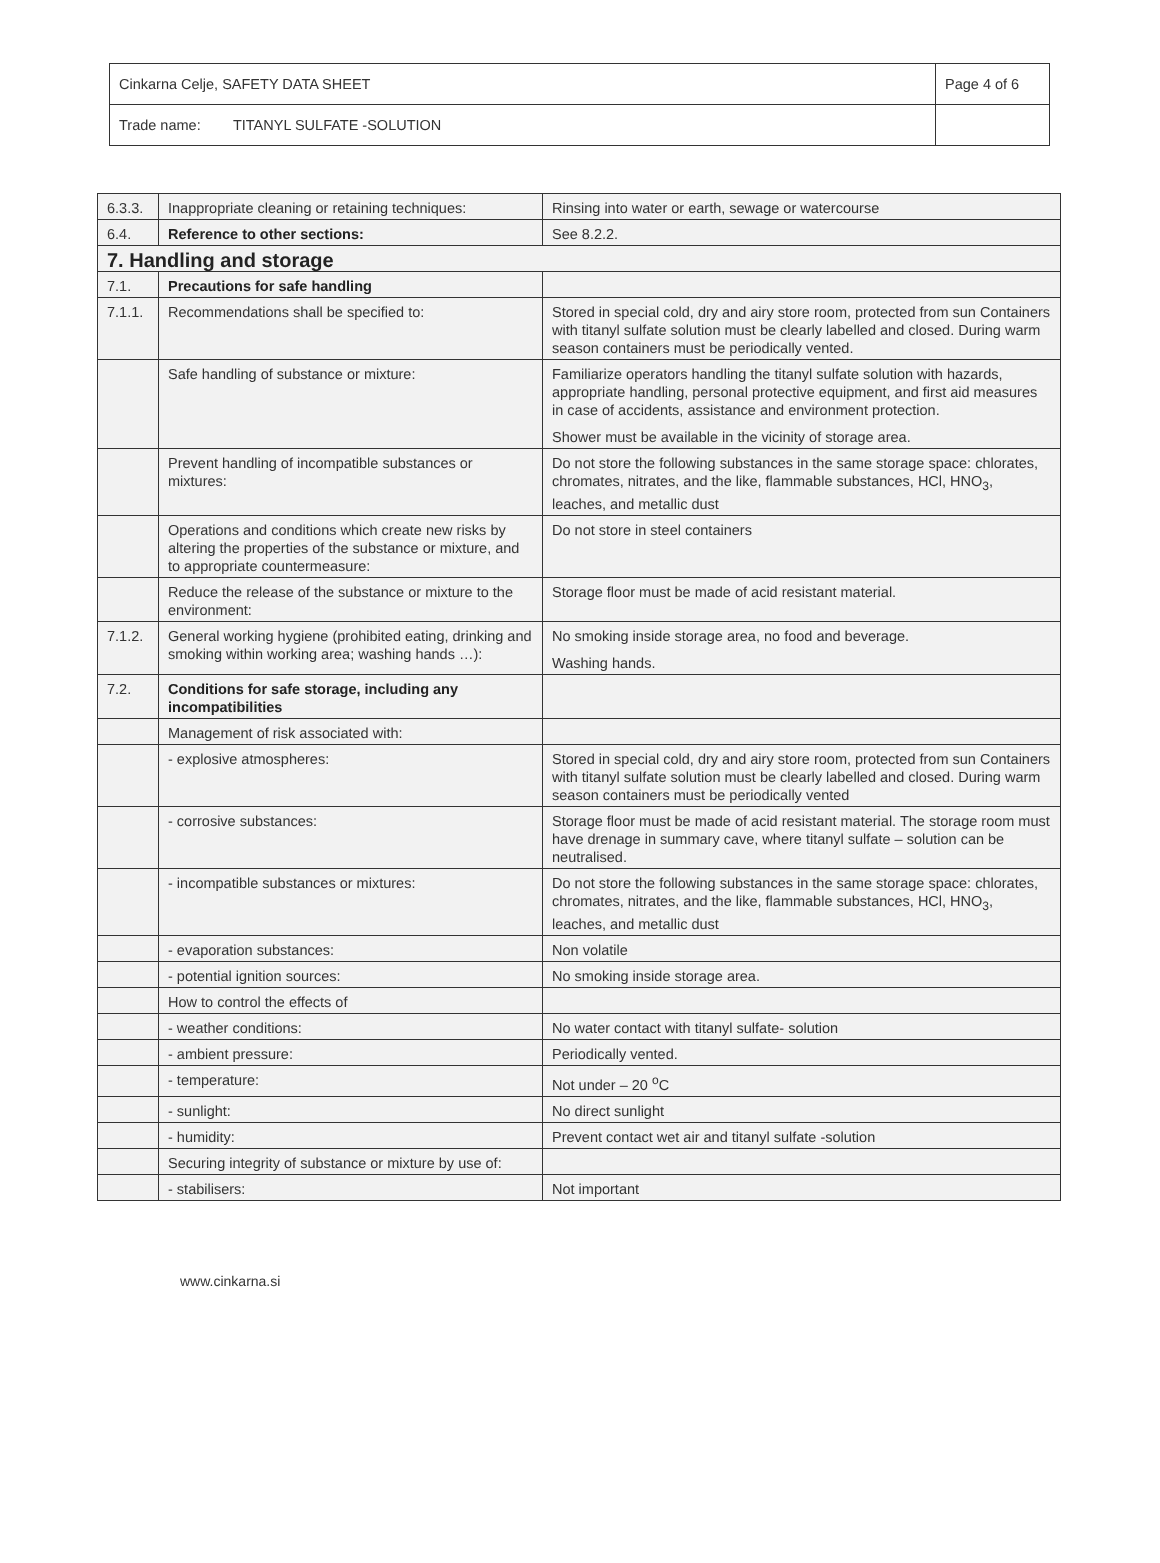| Cinkarna Celje, SAFETY DATA SHEET | Page 4 of 6 |
| Trade name: TITANYL SULFATE -SOLUTION | |
| 6.3.3. | Inappropriate cleaning or retaining techniques: | Rinsing into water or earth, sewage or watercourse |
| 6.4. | Reference to other sections: | See 8.2.2. |
| 7. Handling and storage | | |
| 7.1. | Precautions for safe handling | |
| 7.1.1. | Recommendations shall be specified to: | Stored in special cold, dry and airy store room, protected from sun Containers with titanyl sulfate solution must be clearly labelled and closed. During warm season containers must be periodically vented. |
| | Safe handling of substance or mixture: | Familiarize operators handling the titanyl sulfate solution with hazards, appropriate handling, personal protective equipment, and first aid measures in case of accidents, assistance and environment protection. Shower must be available in the vicinity of storage area. |
| | Prevent handling of incompatible substances or mixtures: | Do not store the following substances in the same storage space: chlorates, chromates, nitrates, and the like, flammable substances, HCl, HNO<sub>3</sub>, leaches, and metallic dust |
| | Operations and conditions which create new risks by altering the properties of the substance or mixture, and to appropriate countermeasure: | Do not store in steel containers |
| | Reduce the release of the substance or mixture to the environment: | Storage floor must be made of acid resistant material. |
| 7.1.2. | General working hygiene (prohibited eating, drinking and smoking within working area; washing hands …): | No smoking inside storage area, no food and beverage. Washing hands. |
| 7.2. | Conditions for safe storage, including any incompatibilities | |
| | Management of risk associated with: | |
| | - explosive atmospheres: | Stored in special cold, dry and airy store room, protected from sun Containers with titanyl sulfate solution must be clearly labelled and closed. During warm season containers must be periodically vented |
| | - corrosive substances: | Storage floor must be made of acid resistant material. The storage room must have drenage in summary cave, where titanyl sulfate – solution can be neutralised. |
| | - incompatible substances or mixtures: | Do not store the following substances in the same storage space: chlorates, chromates, nitrates, and the like, flammable substances, HCl, HNO<sub>3</sub>, leaches, and metallic dust |
| | - evaporation substances: | Non volatile |
| | - potential ignition sources: | No smoking inside storage area. |
| | How to control the effects of | |
| | - weather conditions: | No water contact with titanyl sulfate- solution |
| | - ambient pressure: | Periodically vented. |
| | - temperature: | Not under – 20 <sup>o</sup>C |
| | - sunlight: | No direct sunlight |
| | - humidity: | Prevent contact wet air and titanyl sulfate -solution |
| | Securing integrity of substance or mixture by use of: | |
| | - stabilisers: | Not important |
www.cinkarna.si